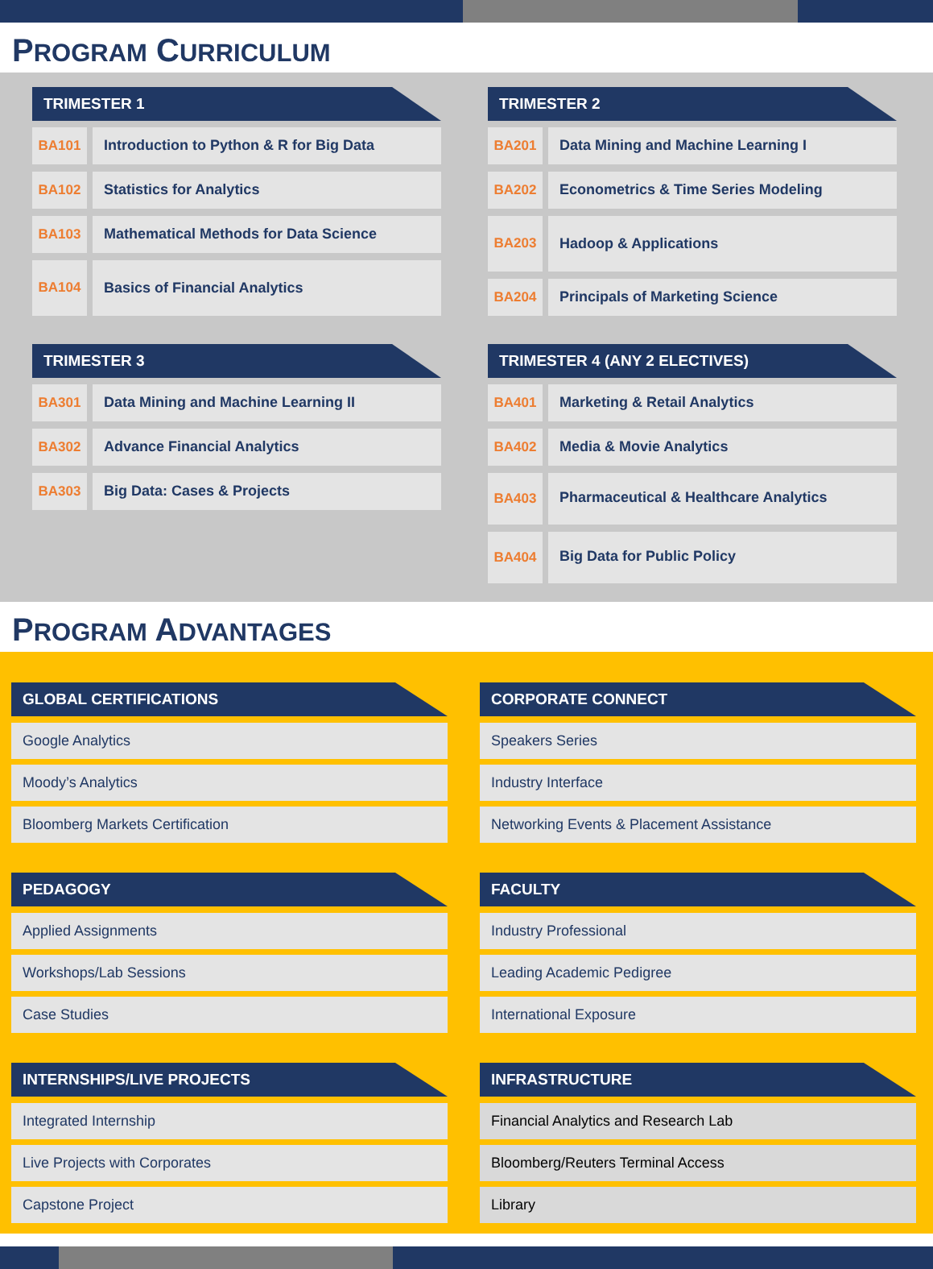PROGRAM CURRICULUM
TRIMESTER 1
BA101 Introduction to Python & R for Big Data
BA102 Statistics for Analytics
BA103 Mathematical Methods for Data Science
BA104 Basics of Financial Analytics
TRIMESTER 2
BA201 Data Mining and Machine Learning I
BA202 Econometrics & Time Series Modeling
BA203 Hadoop & Applications
BA204 Principals of Marketing Science
TRIMESTER 3
BA301 Data Mining and Machine Learning II
BA302 Advance Financial Analytics
BA303 Big Data: Cases & Projects
TRIMESTER 4 (ANY 2 ELECTIVES)
BA401 Marketing & Retail Analytics
BA402 Media & Movie Analytics
BA403 Pharmaceutical & Healthcare Analytics
BA404 Big Data for Public Policy
PROGRAM ADVANTAGES
GLOBAL CERTIFICATIONS
Google Analytics
Moody’s Analytics
Bloomberg Markets Certification
CORPORATE CONNECT
Speakers Series
Industry Interface
Networking Events & Placement Assistance
PEDAGOGY
Applied Assignments
Workshops/Lab Sessions
Case Studies
FACULTY
Industry Professional
Leading Academic Pedigree
International Exposure
INTERNSHIPS/LIVE PROJECTS
Integrated Internship
Live Projects with Corporates
Capstone Project
INFRASTRUCTURE
Financial Analytics and Research Lab
Bloomberg/Reuters Terminal Access
Library